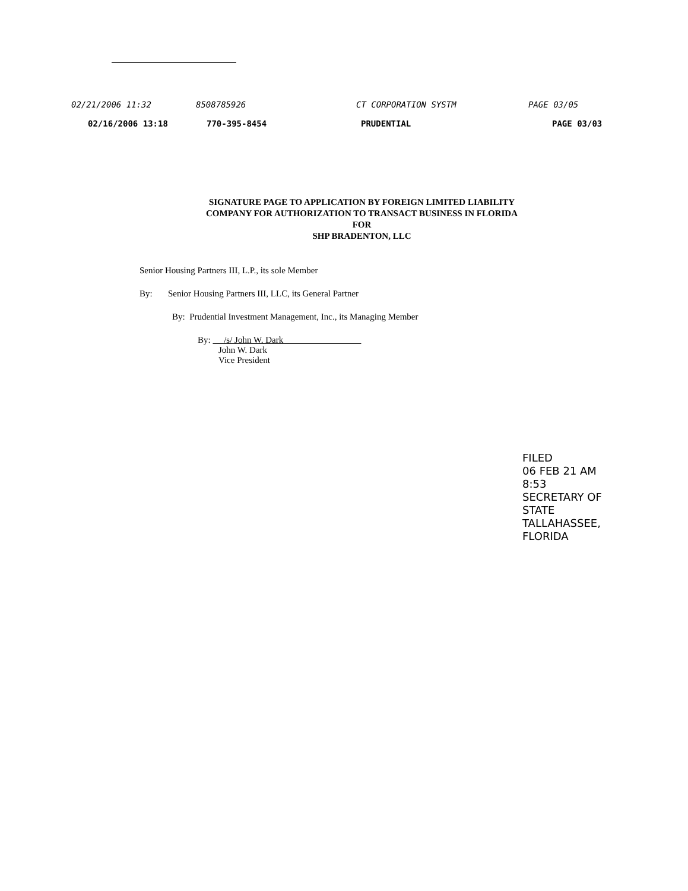02/21/2006 11:32 8508785926 CT CORPORATION SYSTM PAGE 03/05
02/16/2006 13:18 770-395-8454 PRUDENTIAL PAGE 03/03
SIGNATURE PAGE TO APPLICATION BY FOREIGN LIMITED LIABILITY
COMPANY FOR AUTHORIZATION TO TRANSACT BUSINESS IN FLORIDA
FOR
SHP BRADENTON, LLC
Senior Housing Partners III, L.P., its sole Member
By: Senior Housing Partners III, LLC, its General Partner
By: Prudential Investment Management, Inc., its Managing Member
By: /s/ John W. Dark
John W. Dark
Vice President
FILED
06 FEB 21 AM 8:53
SECRETARY OF STATE
TALLAHASSEE, FLORIDA